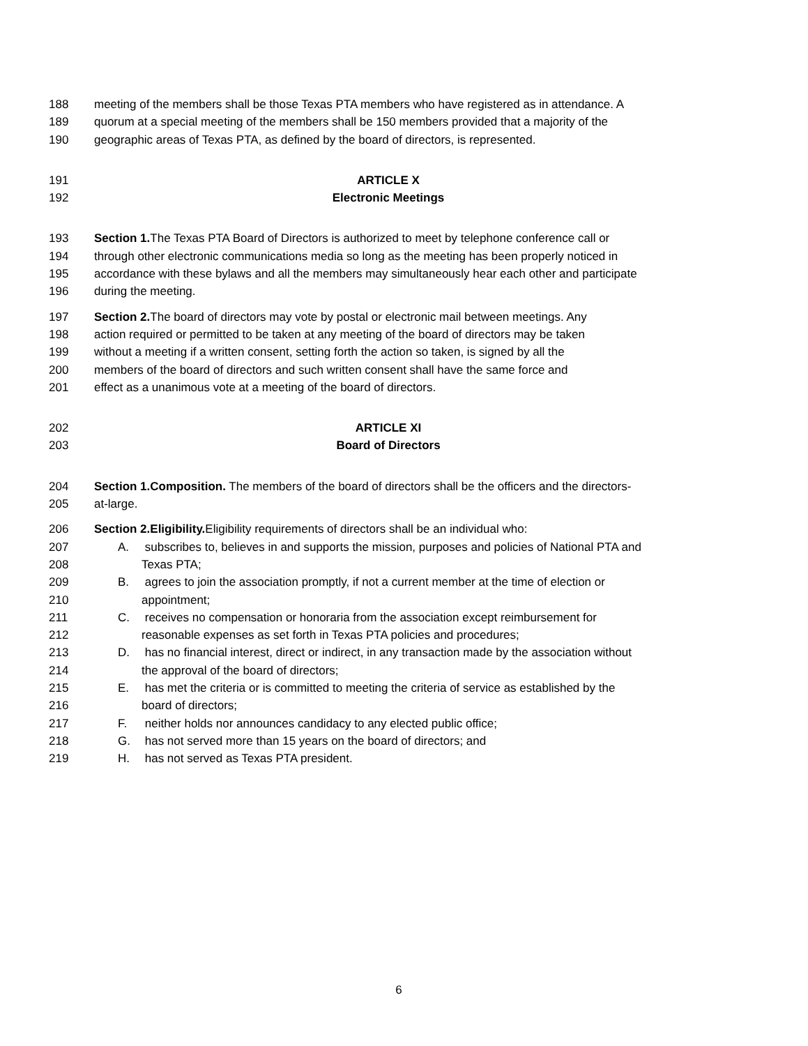188 meeting of the members shall be those Texas PTA members who have registered as in attendance. A
189 quorum at a special meeting of the members shall be 150 members provided that a majority of the
190 geographic areas of Texas PTA, as defined by the board of directors, is represented.
191 ARTICLE X
192 Electronic Meetings
193 Section 1. The Texas PTA Board of Directors is authorized to meet by telephone conference call or
194 through other electronic communications media so long as the meeting has been properly noticed in
195 accordance with these bylaws and all the members may simultaneously hear each other and participate
196 during the meeting.
197 Section 2. The board of directors may vote by postal or electronic mail between meetings. Any
198 action required or permitted to be taken at any meeting of the board of directors may be taken
199 without a meeting if a written consent, setting forth the action so taken, is signed by all the
200 members of the board of directors and such written consent shall have the same force and
201 effect as a unanimous vote at a meeting of the board of directors.
202 ARTICLE XI
203 Board of Directors
204 Section 1.Composition. The members of the board of directors shall be the officers and the directors-
205 at-large.
206 Section 2.Eligibility. Eligibility requirements of directors shall be an individual who:
207 A. subscribes to, believes in and supports the mission, purposes and policies of National PTA and
208 Texas PTA;
209 B. agrees to join the association promptly, if not a current member at the time of election or
210 appointment;
211 C. receives no compensation or honoraria from the association except reimbursement for
212 reasonable expenses as set forth in Texas PTA policies and procedures;
213 D. has no financial interest, direct or indirect, in any transaction made by the association without
214 the approval of the board of directors;
215 E. has met the criteria or is committed to meeting the criteria of service as established by the
216 board of directors;
217 F. neither holds nor announces candidacy to any elected public office;
218 G. has not served more than 15 years on the board of directors; and
219 H. has not served as Texas PTA president.
6